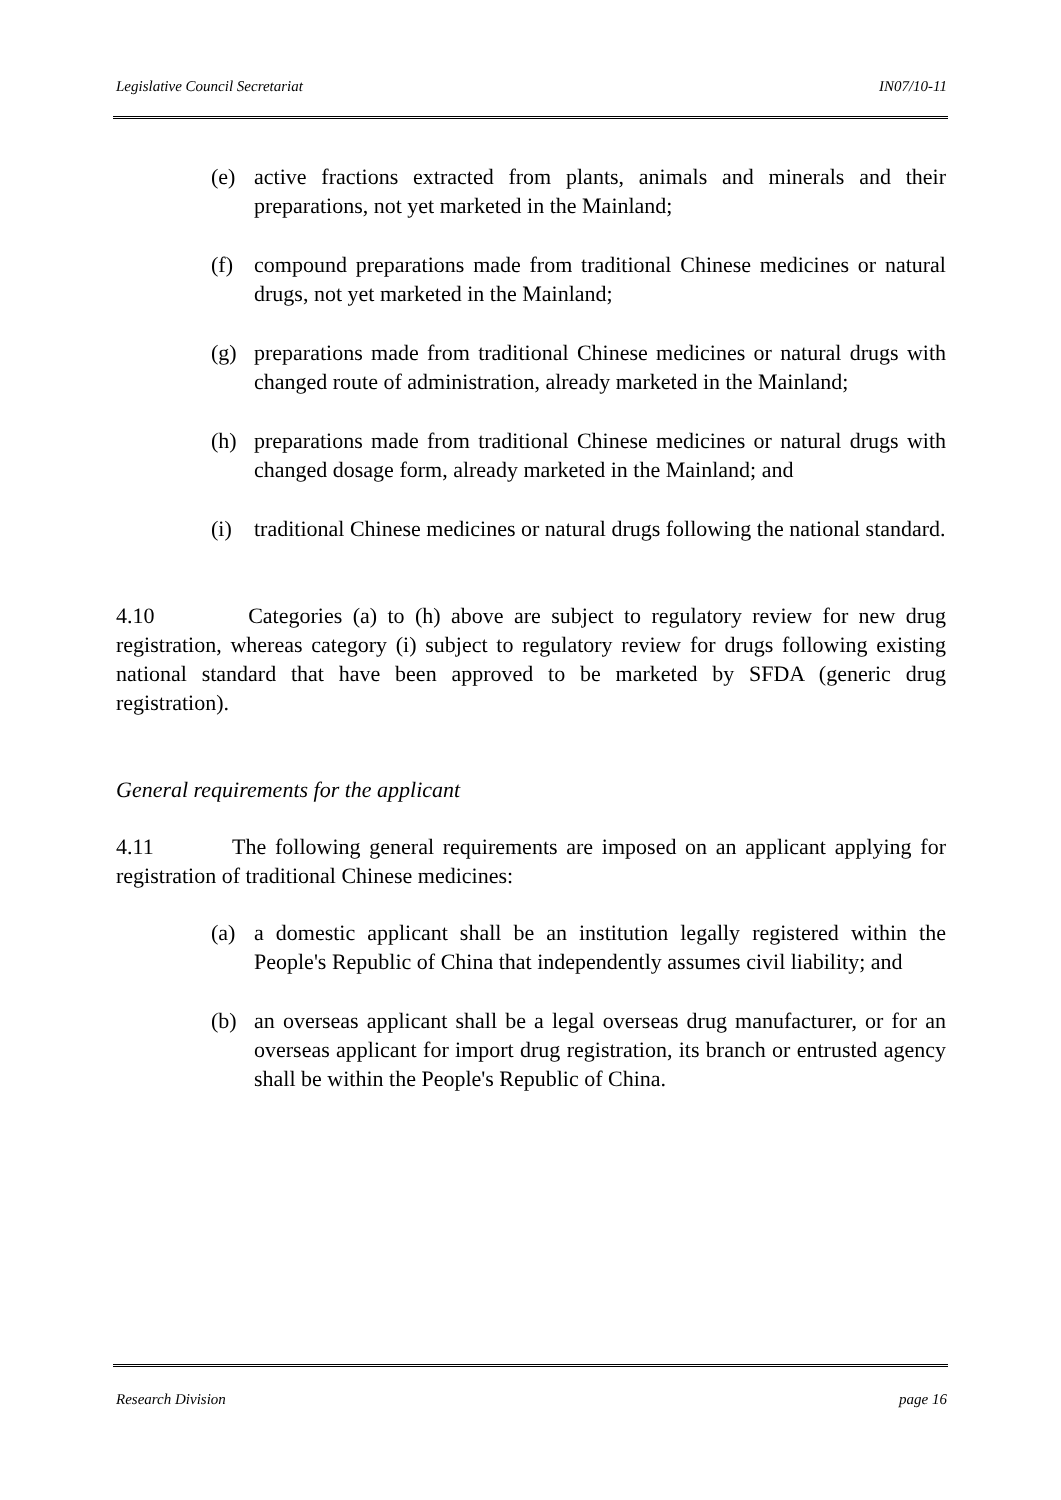Legislative Council Secretariat IN07/10-11
(e) active fractions extracted from plants, animals and minerals and their preparations, not yet marketed in the Mainland;
(f) compound preparations made from traditional Chinese medicines or natural drugs, not yet marketed in the Mainland;
(g) preparations made from traditional Chinese medicines or natural drugs with changed route of administration, already marketed in the Mainland;
(h) preparations made from traditional Chinese medicines or natural drugs with changed dosage form, already marketed in the Mainland; and
(i) traditional Chinese medicines or natural drugs following the national standard.
4.10 Categories (a) to (h) above are subject to regulatory review for new drug registration, whereas category (i) subject to regulatory review for drugs following existing national standard that have been approved to be marketed by SFDA (generic drug registration).
General requirements for the applicant
4.11 The following general requirements are imposed on an applicant applying for registration of traditional Chinese medicines:
(a) a domestic applicant shall be an institution legally registered within the People's Republic of China that independently assumes civil liability; and
(b) an overseas applicant shall be a legal overseas drug manufacturer, or for an overseas applicant for import drug registration, its branch or entrusted agency shall be within the People's Republic of China.
Research Division page 16